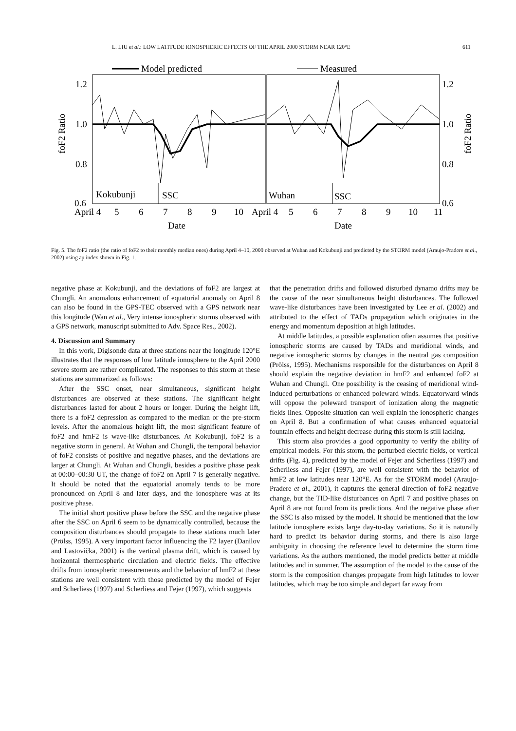L. LIU et al.: LOW LATITUDE IONOSPHERIC EFFECTS OF THE APRIL 2000 STORM NEAR 120°E 611
Model predicted
Measured
1.2
1.0
0.8
0.6
1.2
1.0
0.8
0.6
foF2 Ratio
foF2 Ratio
Kokubunji
SSC
Wuhan
SSC
April 4
5
6
7
8
9
10
April 4
5
6
7
8
9
10
11
Date
Date
Fig. 5. The foF2 ratio (the ratio of foF2 to their monthly median ones) during April 4–10, 2000 observed at Wuhan and Kokubunji and predicted by the STORM model (Araujo-Pradere et al., 2002) using ap index shown in Fig. 1.
negative phase at Kokubunji, and the deviations of foF2 are largest at Chungli. An anomalous enhancement of equatorial anomaly on April 8 can also be found in the GPS-TEC observed with a GPS network near this longitude (Wan et al., Very intense ionospheric storms observed with a GPS network, manuscript submitted to Adv. Space Res., 2002).
4. Discussion and Summary
In this work, Digisonde data at three stations near the longitude 120°E illustrates that the responses of low latitude ionosphere to the April 2000 severe storm are rather complicated. The responses to this storm at these stations are summarized as follows:
After the SSC onset, near simultaneous, significant height disturbances are observed at these stations. The significant height disturbances lasted for about 2 hours or longer. During the height lift, there is a foF2 depression as compared to the median or the pre-storm levels. After the anomalous height lift, the most significant feature of foF2 and hmF2 is wave-like disturbances. At Kokubunji, foF2 is a negative storm in general. At Wuhan and Chungli, the temporal behavior of foF2 consists of positive and negative phases, and the deviations are larger at Chungli. At Wuhan and Chungli, besides a positive phase peak at 00:00–00:30 UT, the change of foF2 on April 7 is generally negative. It should be noted that the equatorial anomaly tends to be more pronounced on April 8 and later days, and the ionosphere was at its positive phase.
The initial short positive phase before the SSC and the negative phase after the SSC on April 6 seem to be dynamically controlled, because the composition disturbances should propagate to these stations much later (Prölss, 1995). A very important factor influencing the F2 layer (Danilov and Lastovička, 2001) is the vertical plasma drift, which is caused by horizontal thermospheric circulation and electric fields. The effective drifts from ionospheric measurements and the behavior of hmF2 at these stations are well consistent with those predicted by the model of Fejer and Scherliess (1997) and Scherliess and Fejer (1997), which suggests
that the penetration drifts and followed disturbed dynamo drifts may be the cause of the near simultaneous height disturbances. The followed wave-like disturbances have been investigated by Lee et al. (2002) and attributed to the effect of TADs propagation which originates in the energy and momentum deposition at high latitudes.
At middle latitudes, a possible explanation often assumes that positive ionospheric storms are caused by TADs and meridional winds, and negative ionospheric storms by changes in the neutral gas composition (Prölss, 1995). Mechanisms responsible for the disturbances on April 8 should explain the negative deviation in hmF2 and enhanced foF2 at Wuhan and Chungli. One possibility is the ceasing of meridional wind-induced perturbations or enhanced poleward winds. Equatorward winds will oppose the poleward transport of ionization along the magnetic fields lines. Opposite situation can well explain the ionospheric changes on April 8. But a confirmation of what causes enhanced equatorial fountain effects and height decrease during this storm is still lacking.
This storm also provides a good opportunity to verify the ability of empirical models. For this storm, the perturbed electric fields, or vertical drifts (Fig. 4), predicted by the model of Fejer and Scherliess (1997) and Scherliess and Fejer (1997), are well consistent with the behavior of hmF2 at low latitudes near 120°E. As for the STORM model (Araujo-Pradere et al., 2001), it captures the general direction of foF2 negative change, but the TID-like disturbances on April 7 and positive phases on April 8 are not found from its predictions. And the negative phase after the SSC is also missed by the model. It should be mentioned that the low latitude ionosphere exists large day-to-day variations. So it is naturally hard to predict its behavior during storms, and there is also large ambiguity in choosing the reference level to determine the storm time variations. As the authors mentioned, the model predicts better at middle latitudes and in summer. The assumption of the model to the cause of the storm is the composition changes propagate from high latitudes to lower latitudes, which may be too simple and depart far away from